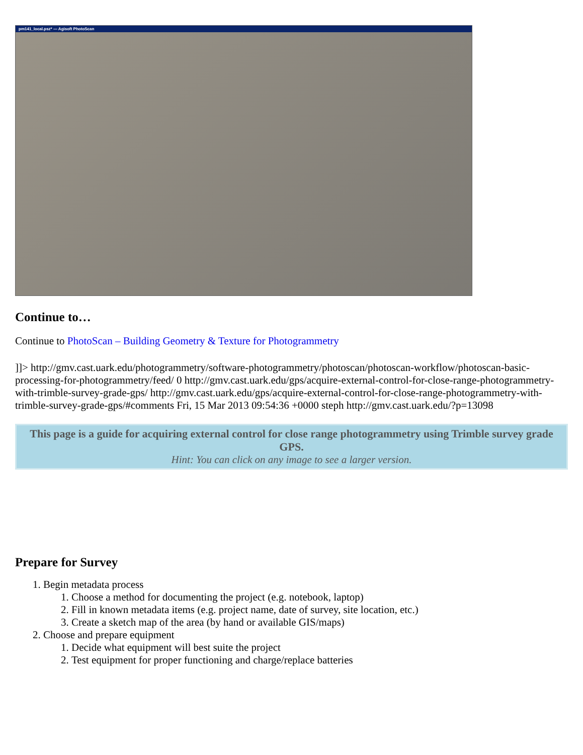pm141_local.psz* — Agisoft PhotoScan
Continue to…
Continue to PhotoScan – Building Geometry & Texture for Photogrammetry
]]> http://gmv.cast.uark.edu/photogrammetry/software-photogrammetry/photoscan/photoscan-workflow/photoscan-basic-processing-for-photogrammetry/feed/ 0 http://gmv.cast.uark.edu/gps/acquire-external-control-for-close-range-photogrammetry-with-trimble-survey-grade-gps/ http://gmv.cast.uark.edu/gps/acquire-external-control-for-close-range-photogrammetry-with-trimble-survey-grade-gps/#comments Fri, 15 Mar 2013 09:54:36 +0000 steph http://gmv.cast.uark.edu/?p=13098
This page is a guide for acquiring external control for close range photogrammetry using Trimble survey grade GPS.
Hint: You can click on any image to see a larger version.
Prepare for Survey
1. Begin metadata process
1. Choose a method for documenting the project (e.g. notebook, laptop)
2. Fill in known metadata items (e.g. project name, date of survey, site location, etc.)
3. Create a sketch map of the area (by hand or available GIS/maps)
2. Choose and prepare equipment
1. Decide what equipment will best suite the project
2. Test equipment for proper functioning and charge/replace batteries